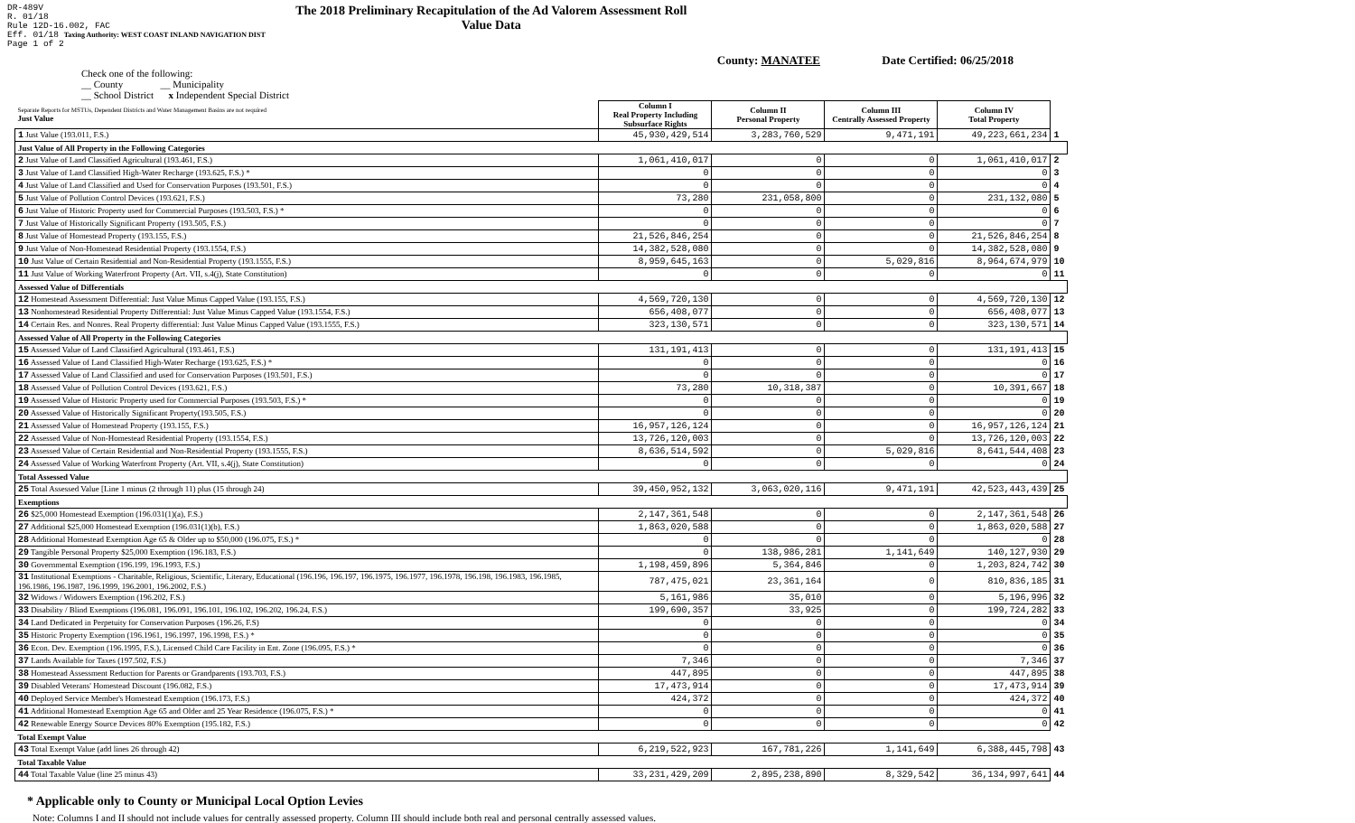DR-489V
R. 01/18
Rule 12D-16.002, FAC
Eff. 01/18 Taxing Authority: WEST COAST INLAND NAVIGATION DIST
Page 1 of 2
The 2018 Preliminary Recapitulation of the Ad Valorem Assessment Roll
Value Data
County: MANATEE Date Certified: 06/25/2018
Check one of the following:
__ County __ Municipality
__ School District x Independent Special District
| Separate Reports for MSTUs, Dependent Districts and Water Management Basins are not required Just Value | Column I Real Property Including Subsurface Rights | Column II Personal Property | Column III Centrally Assessed Property | Column IV Total Property | |
| 1 Just Value (193.011, F.S.) | 45,930,429,514 | 3,283,760,529 | 9,471,191 | 49,223,661,234 | 1 |
| Just Value of All Property in the Following Categories | | | | | |
| 2 Just Value of Land Classified Agricultural (193.461, F.S.) | 1,061,410,017 | 0 | 0 | 1,061,410,017 | 2 |
| 3 Just Value of Land Classified High-Water Recharge (193.625, F.S.) * | 0 | 0 | 0 | 0 | 3 |
| 4 Just Value of Land Classified and Used for Conservation Purposes (193.501, F.S.) | 0 | 0 | 0 | 0 | 4 |
| 5 Just Value of Pollution Control Devices (193.621, F.S.) | 73,280 | 231,058,800 | 0 | 231,132,080 | 5 |
| 6 Just Value of Historic Property used for Commercial Purposes (193.503, F.S.) * | 0 | 0 | 0 | 0 | 6 |
| 7 Just Value of Historically Significant Property (193.505, F.S.) | 0 | 0 | 0 | 0 | 7 |
| 8 Just Value of Homestead Property (193.155, F.S.) | 21,526,846,254 | 0 | 0 | 21,526,846,254 | 8 |
| 9 Just Value of Non-Homestead Residential Property (193.1554, F.S.) | 14,382,528,080 | 0 | 0 | 14,382,528,080 | 9 |
| 10 Just Value of Certain Residential and Non-Residential Property (193.1555, F.S.) | 8,959,645,163 | 0 | 5,029,816 | 8,964,674,979 | 10 |
| 11 Just Value of Working Waterfront Property (Art. VII, s.4(j), State Constitution) | 0 | 0 | 0 | 0 | 11 |
| Assessed Value of Differentials | | | | | |
| 12 Homestead Assessment Differential: Just Value Minus Capped Value (193.155, F.S.) | 4,569,720,130 | 0 | 0 | 4,569,720,130 | 12 |
| 13 Nonhomestead Residential Property Differential: Just Value Minus Capped Value (193.1554, F.S.) | 656,408,077 | 0 | 0 | 656,408,077 | 13 |
| 14 Certain Res. and Nonres. Real Property differential: Just Value Minus Capped Value (193.1555, F.S.) | 323,130,571 | 0 | 0 | 323,130,571 | 14 |
| Assessed Value of All Property in the Following Categories | | | | | |
| 15 Assessed Value of Land Classified Agricultural (193.461, F.S.) | 131,191,413 | 0 | 0 | 131,191,413 | 15 |
| 16 Assessed Value of Land Classified High-Water Recharge (193.625, F.S.) * | 0 | 0 | 0 | 0 | 16 |
| 17 Assessed Value of Land Classified and used for Conservation Purposes (193.501, F.S.) | 0 | 0 | 0 | 0 | 17 |
| 18 Assessed Value of Pollution Control Devices (193.621, F.S.) | 73,280 | 10,318,387 | 0 | 10,391,667 | 18 |
| 19 Assessed Value of Historic Property used for Commercial Purposes (193.503, F.S.) * | 0 | 0 | 0 | 0 | 19 |
| 20 Assessed Value of Historically Significant Property(193.505, F.S.) | 0 | 0 | 0 | 0 | 20 |
| 21 Assessed Value of Homestead Property (193.155, F.S.) | 16,957,126,124 | 0 | 0 | 16,957,126,124 | 21 |
| 22 Assessed Value of Non-Homestead Residential Property (193.1554, F.S.) | 13,726,120,003 | 0 | 0 | 13,726,120,003 | 22 |
| 23 Assessed Value of Certain Residential and Non-Residential Property (193.1555, F.S.) | 8,636,514,592 | 0 | 5,029,816 | 8,641,544,408 | 23 |
| 24 Assessed Value of Working Waterfront Property (Art. VII, s.4(j), State Constitution) | 0 | 0 | 0 | 0 | 24 |
| Total Assessed Value | | | | | |
| 25 Total Assessed Value [Line 1 minus (2 through 11) plus (15 through 24) | 39,450,952,132 | 3,063,020,116 | 9,471,191 | 42,523,443,439 | 25 |
| Exemptions | | | | | |
| 26 $25,000 Homestead Exemption (196.031(1)(a), F.S.) | 2,147,361,548 | 0 | 0 | 2,147,361,548 | 26 |
| 27 Additional $25,000 Homestead Exemption (196.031(1)(b), F.S.) | 1,863,020,588 | 0 | 0 | 1,863,020,588 | 27 |
| 28 Additional Homestead Exemption Age 65 & Older up to $50,000 (196.075, F.S.) * | 0 | 0 | 0 | 0 | 28 |
| 29 Tangible Personal Property $25,000 Exemption (196.183, F.S.) | 0 | 138,986,281 | 1,141,649 | 140,127,930 | 29 |
| 30 Governmental Exemption (196.199, 196.1993, F.S.) | 1,198,459,896 | 5,364,846 | 0 | 1,203,824,742 | 30 |
| 31 Institutional Exemptions - Charitable, Religious, Scientific, Literary, Educational (196.196, 196.197, 196.1975, 196.1977, 196.1978, 196.198, 196.1983, 196.1985, 196.1986, 196.1987, 196.1999, 196.2001, 196.2002, F.S.) | 787,475,021 | 23,361,164 | 0 | 810,836,185 | 31 |
| 32 Widows / Widowers Exemption (196.202, F.S.) | 5,161,986 | 35,010 | 0 | 5,196,996 | 32 |
| 33 Disability / Blind Exemptions (196.081, 196.091, 196.101, 196.102, 196.202, 196.24, F.S.) | 199,690,357 | 33,925 | 0 | 199,724,282 | 33 |
| 34 Land Dedicated in Perpetuity for Conservation Purposes (196.26, F.S) | 0 | 0 | 0 | 0 | 34 |
| 35 Historic Property Exemption (196.1961, 196.1997, 196.1998, F.S.) * | 0 | 0 | 0 | 0 | 35 |
| 36 Econ. Dev. Exemption (196.1995, F.S.), Licensed Child Care Facility in Ent. Zone (196.095, F.S.) * | 0 | 0 | 0 | 0 | 36 |
| 37 Lands Available for Taxes (197.502, F.S.) | 7,346 | 0 | 0 | 7,346 | 37 |
| 38 Homestead Assessment Reduction for Parents or Grandparents (193.703, F.S.) | 447,895 | 0 | 0 | 447,895 | 38 |
| 39 Disabled Veterans' Homestead Discount (196.082, F.S.) | 17,473,914 | 0 | 0 | 17,473,914 | 39 |
| 40 Deployed Service Member's Homestead Exemption (196.173, F.S.) | 424,372 | 0 | 0 | 424,372 | 40 |
| 41 Additional Homestead Exemption Age 65 and Older and 25 Year Residence (196.075, F.S.) * | 0 | 0 | 0 | 0 | 41 |
| 42 Renewable Energy Source Devices 80% Exemption (195.182, F.S.) | 0 | 0 | 0 | 0 | 42 |
| Total Exempt Value | | | | | |
| 43 Total Exempt Value (add lines 26 through 42) | 6,219,522,923 | 167,781,226 | 1,141,649 | 6,388,445,798 | 43 |
| Total Taxable Value | | | | | |
| 44 Total Taxable Value (line 25 minus 43) | 33,231,429,209 | 2,895,238,890 | 8,329,542 | 36,134,997,641 | 44 |
* Applicable only to County or Municipal Local Option Levies
Note: Columns I and II should not include values for centrally assessed property. Column III should include both real and personal centrally assessed values.